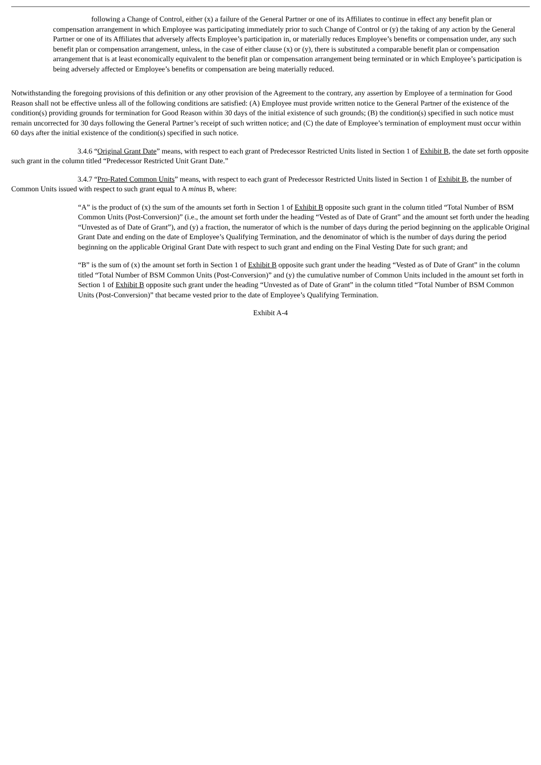following a Change of Control, either (x) a failure of the General Partner or one of its Affiliates to continue in effect any benefit plan or compensation arrangement in which Employee was participating immediately prior to such Change of Control or (y) the taking of any action by the General Partner or one of its Affiliates that adversely affects Employee’s participation in, or materially reduces Employee’s benefits or compensation under, any such benefit plan or compensation arrangement, unless, in the case of either clause (x) or (y), there is substituted a comparable benefit plan or compensation arrangement that is at least economically equivalent to the benefit plan or compensation arrangement being terminated or in which Employee’s participation is being adversely affected or Employee’s benefits or compensation are being materially reduced.
Notwithstanding the foregoing provisions of this definition or any other provision of the Agreement to the contrary, any assertion by Employee of a termination for Good Reason shall not be effective unless all of the following conditions are satisfied: (A) Employee must provide written notice to the General Partner of the existence of the condition(s) providing grounds for termination for Good Reason within 30 days of the initial existence of such grounds; (B) the condition(s) specified in such notice must remain uncorrected for 30 days following the General Partner’s receipt of such written notice; and (C) the date of Employee’s termination of employment must occur within 60 days after the initial existence of the condition(s) specified in such notice.
3.4.6 “Original Grant Date” means, with respect to each grant of Predecessor Restricted Units listed in Section 1 of Exhibit B, the date set forth opposite such grant in the column titled “Predecessor Restricted Unit Grant Date.”
3.4.7 “Pro-Rated Common Units” means, with respect to each grant of Predecessor Restricted Units listed in Section 1 of Exhibit B, the number of Common Units issued with respect to such grant equal to A minus B, where:
“A” is the product of (x) the sum of the amounts set forth in Section 1 of Exhibit B opposite such grant in the column titled “Total Number of BSM Common Units (Post-Conversion)” (i.e., the amount set forth under the heading “Vested as of Date of Grant” and the amount set forth under the heading “Unvested as of Date of Grant”), and (y) a fraction, the numerator of which is the number of days during the period beginning on the applicable Original Grant Date and ending on the date of Employee’s Qualifying Termination, and the denominator of which is the number of days during the period beginning on the applicable Original Grant Date with respect to such grant and ending on the Final Vesting Date for such grant; and
“B” is the sum of (x) the amount set forth in Section 1 of Exhibit B opposite such grant under the heading “Vested as of Date of Grant” in the column titled “Total Number of BSM Common Units (Post-Conversion)” and (y) the cumulative number of Common Units included in the amount set forth in Section 1 of Exhibit B opposite such grant under the heading “Unvested as of Date of Grant” in the column titled “Total Number of BSM Common Units (Post-Conversion)” that became vested prior to the date of Employee’s Qualifying Termination.
Exhibit A-4